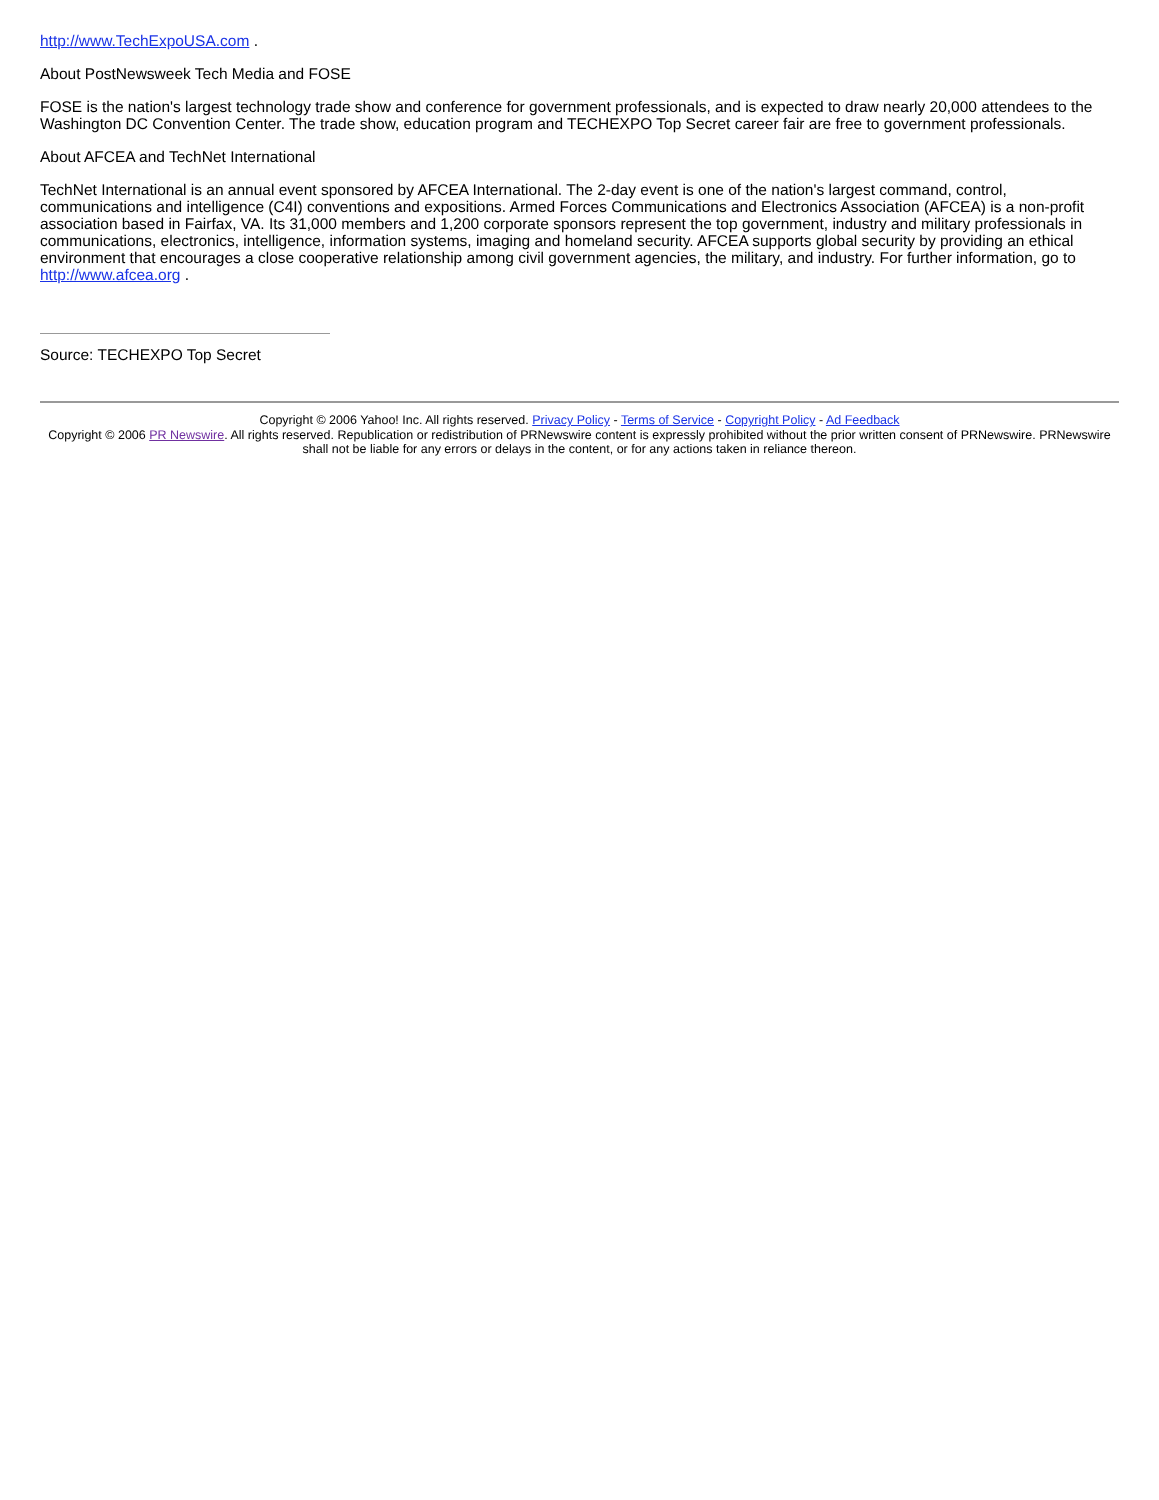http://www.TechExpoUSA.com .
About PostNewsweek Tech Media and FOSE
FOSE is the nation's largest technology trade show and conference for government professionals, and is expected to draw nearly 20,000 attendees to the Washington DC Convention Center. The trade show, education program and TECHEXPO Top Secret career fair are free to government professionals.
About AFCEA and TechNet International
TechNet International is an annual event sponsored by AFCEA International. The 2-day event is one of the nation's largest command, control, communications and intelligence (C4I) conventions and expositions. Armed Forces Communications and Electronics Association (AFCEA) is a non-profit association based in Fairfax, VA. Its 31,000 members and 1,200 corporate sponsors represent the top government, industry and military professionals in communications, electronics, intelligence, information systems, imaging and homeland security. AFCEA supports global security by providing an ethical environment that encourages a close cooperative relationship among civil government agencies, the military, and industry. For further information, go to http://www.afcea.org .
Source: TECHEXPO Top Secret
Copyright © 2006 Yahoo! Inc. All rights reserved. Privacy Policy - Terms of Service - Copyright Policy - Ad Feedback
Copyright © 2006 PR Newswire. All rights reserved. Republication or redistribution of PRNewswire content is expressly prohibited without the prior written consent of PRNewswire. PRNewswire shall not be liable for any errors or delays in the content, or for any actions taken in reliance thereon.